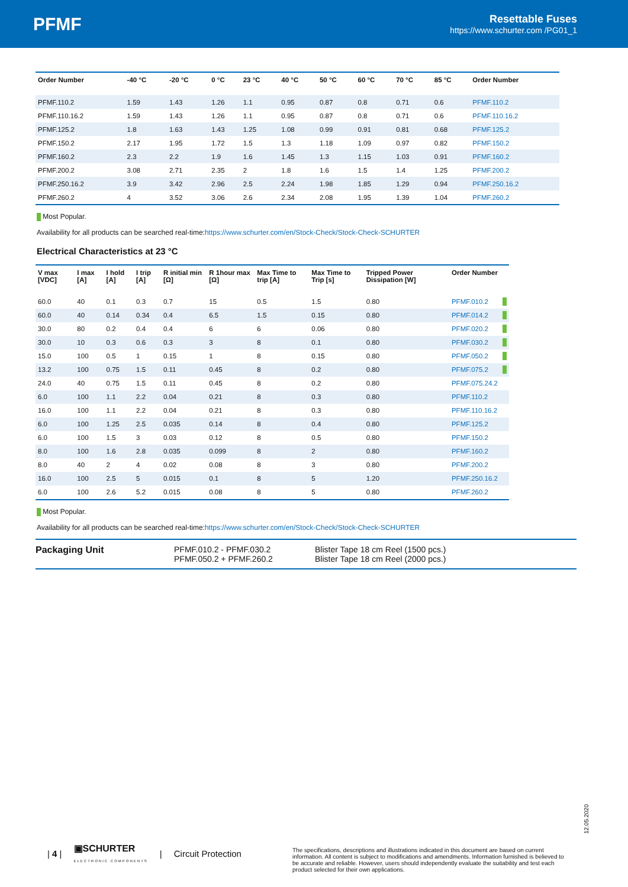PFMF
Resettable Fuses
https://www.schurter.com /PG01_1
| Order Number | -40 °C | -20 °C | 0 °C | 23 °C | 40 °C | 50 °C | 60 °C | 70 °C | 85 °C | Order Number |
| --- | --- | --- | --- | --- | --- | --- | --- | --- | --- | --- |
| PFMF.110.2 | 1.59 | 1.43 | 1.26 | 1.1 | 0.95 | 0.87 | 0.8 | 0.71 | 0.6 | PFMF.110.2 |
| PFMF.110.16.2 | 1.59 | 1.43 | 1.26 | 1.1 | 0.95 | 0.87 | 0.8 | 0.71 | 0.6 | PFMF.110.16.2 |
| PFMF.125.2 | 1.8 | 1.63 | 1.43 | 1.25 | 1.08 | 0.99 | 0.91 | 0.81 | 0.68 | PFMF.125.2 |
| PFMF.150.2 | 2.17 | 1.95 | 1.72 | 1.5 | 1.3 | 1.18 | 1.09 | 0.97 | 0.82 | PFMF.150.2 |
| PFMF.160.2 | 2.3 | 2.2 | 1.9 | 1.6 | 1.45 | 1.3 | 1.15 | 1.03 | 0.91 | PFMF.160.2 |
| PFMF.200.2 | 3.08 | 2.71 | 2.35 | 2 | 1.8 | 1.6 | 1.5 | 1.4 | 1.25 | PFMF.200.2 |
| PFMF.250.16.2 | 3.9 | 3.42 | 2.96 | 2.5 | 2.24 | 1.98 | 1.85 | 1.29 | 0.94 | PFMF.250.16.2 |
| PFMF.260.2 | 4 | 3.52 | 3.06 | 2.6 | 2.34 | 2.08 | 1.95 | 1.39 | 1.04 | PFMF.260.2 |
Most Popular.
Availability for all products can be searched real-time:https://www.schurter.com/en/Stock-Check/Stock-Check-SCHURTER
Electrical Characteristics at 23 °C
| V max [VDC] | I max [A] | I hold [A] | I trip [A] | R initial min [Ω] | R 1hour max [Ω] | Max Time to trip [A] | Max Time to Trip [s] | Tripped Power Dissipation [W] | Order Number | |
| --- | --- | --- | --- | --- | --- | --- | --- | --- | --- | --- |
| 60.0 | 40 | 0.1 | 0.3 | 0.7 | 15 | 0.5 | 1.5 | 0.80 | PFMF.010.2 | |
| 60.0 | 40 | 0.14 | 0.34 | 0.4 | 6.5 | 1.5 | 0.15 | 0.80 | PFMF.014.2 | |
| 30.0 | 80 | 0.2 | 0.4 | 0.4 | 6 | 6 | 0.06 | 0.80 | PFMF.020.2 | |
| 30.0 | 10 | 0.3 | 0.6 | 0.3 | 3 | 8 | 0.1 | 0.80 | PFMF.030.2 | |
| 15.0 | 100 | 0.5 | 1 | 0.15 | 1 | 8 | 0.15 | 0.80 | PFMF.050.2 | |
| 13.2 | 100 | 0.75 | 1.5 | 0.11 | 0.45 | 8 | 0.2 | 0.80 | PFMF.075.2 | |
| 24.0 | 40 | 0.75 | 1.5 | 0.11 | 0.45 | 8 | 0.2 | 0.80 | PFMF.075.24.2 | |
| 6.0 | 100 | 1.1 | 2.2 | 0.04 | 0.21 | 8 | 0.3 | 0.80 | PFMF.110.2 | |
| 16.0 | 100 | 1.1 | 2.2 | 0.04 | 0.21 | 8 | 0.3 | 0.80 | PFMF.110.16.2 | |
| 6.0 | 100 | 1.25 | 2.5 | 0.035 | 0.14 | 8 | 0.4 | 0.80 | PFMF.125.2 | |
| 6.0 | 100 | 1.5 | 3 | 0.03 | 0.12 | 8 | 0.5 | 0.80 | PFMF.150.2 | |
| 8.0 | 100 | 1.6 | 2.8 | 0.035 | 0.099 | 8 | 2 | 0.80 | PFMF.160.2 | |
| 8.0 | 40 | 2 | 4 | 0.02 | 0.08 | 8 | 3 | 0.80 | PFMF.200.2 | |
| 16.0 | 100 | 2.5 | 5 | 0.015 | 0.1 | 8 | 5 | 1.20 | PFMF.250.16.2 | |
| 6.0 | 100 | 2.6 | 5.2 | 0.015 | 0.08 | 8 | 5 | 0.80 | PFMF.260.2 | |
Most Popular.
Availability for all products can be searched real-time:https://www.schurter.com/en/Stock-Check/Stock-Check-SCHURTER
Packaging Unit PFMF.010.2 - PFMF.030.2
PFMF.050.2 + PFMF.260.2
Blister Tape 18 cm Reel (1500 pcs.)
Blister Tape 18 cm Reel (2000 pcs.)
12.05.2020
| 4 | ▣SCHURTER
ELECTRONIC COMPONENTS | Circuit Protection
The specifications, descriptions and illustrations indicated in this document are based on current information. All content is subject to modifications and amendments. Information furnished is believed to be accurate and reliable. However, users should independently evaluate the suitability and test each product selected for their own applications.